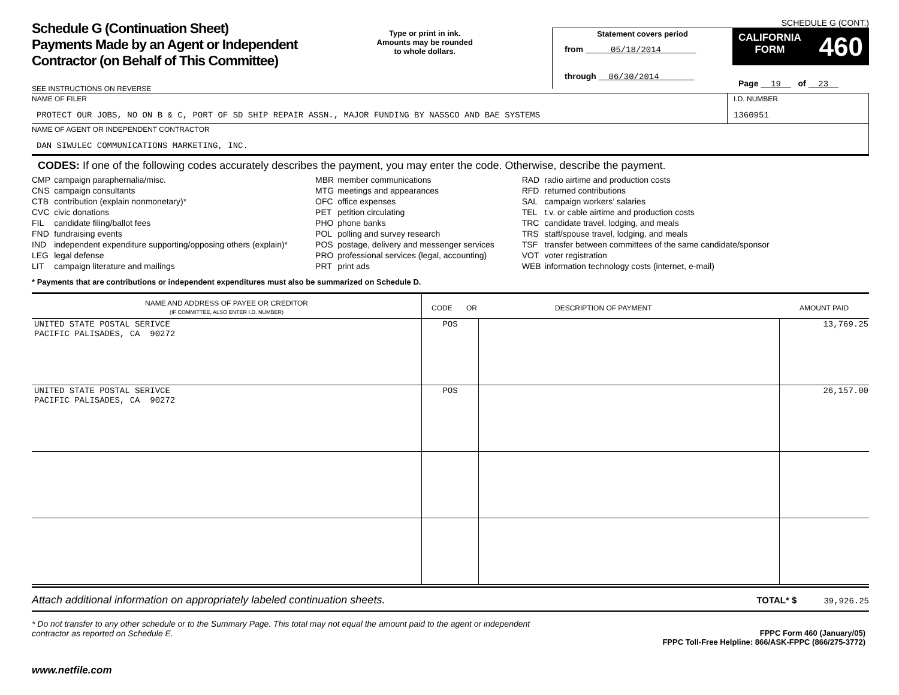Schedule G (Continuation Sheet)
Payments Made by an Agent or Independent
Contractor (on Behalf of This Committee)
SEE INSTRUCTIONS ON REVERSE
Type or print in ink.
Amounts may be rounded
to whole dollars.
SCHEDULE G (CONT.)
Statement covers period
from 05/18/2014
through 06/30/2014
CALIFORNIA
FORM 460
Page 19 of 23
NAME OF FILER
PROTECT OUR JOBS, NO ON B & C, PORT OF SD SHIP REPAIR ASSN., MAJOR FUNDING BY NASSCO AND BAE SYSTEMS
I.D. NUMBER
1360951
NAME OF AGENT OR INDEPENDENT CONTRACTOR
DAN SIWULEC COMMUNICATIONS MARKETING, INC.
CODES: If one of the following codes accurately describes the payment, you may enter the code. Otherwise, describe the payment.
| CMP | campaign paraphernalia/misc. |
| CNS | campaign consultants |
| CTB | contribution (explain nonmonetary)* |
| CVC | civic donations |
| FIL | candidate filing/ballot fees |
| FND | fundraising events |
| IND | independent expenditure supporting/opposing others (explain)* |
| LEG | legal defense |
| LIT | campaign literature and mailings |
| MBR | member communications |
| MTG | meetings and appearances |
| OFC | office expenses |
| PET | petition circulating |
| PHO | phone banks |
| POL | polling and survey research |
| POS | postage, delivery and messenger services |
| PRO | professional services (legal, accounting) |
| PRT | print ads |
| RAD | radio airtime and production costs |
| RFD | returned contributions |
| SAL | campaign workers’ salaries |
| TEL | t.v. or cable airtime and production costs |
| TRC | candidate travel, lodging, and meals |
| TRS | staff/spouse travel, lodging, and meals |
| TSF | transfer between committees of the same candidate/sponsor |
| VOT | voter registration |
| WEB | information technology costs (internet, e-mail) |
* Payments that are contributions or independent expenditures must also be summarized on Schedule D.
| NAME AND ADDRESS OF PAYEE OR CREDITOR (IF COMMITTEE, ALSO ENTER I.D. NUMBER) | CODE OR DESCRIPTION OF PAYMENT | | AMOUNT PAID |
| --- | --- | --- | --- |
| UNITED STATE POSTAL SERIVCE PACIFIC PALISADES, CA 90272 | POS | | 13,769.25 |
| UNITED STATE POSTAL SERIVCE PACIFIC PALISADES, CA 90272 | POS | | 26,157.00 |
Attach additional information on appropriately labeled continuation sheets. TOTAL* $ 39,926.25
* Do not transfer to any other schedule or to the Summary Page. This total may not equal the amount paid to the agent or independent contractor as reported on Schedule E.
FPPC Form 460 (January/05)
FPPC Toll-Free Helpline: 866/ASK-FPPC (866/275-3772)
www.netfile.com